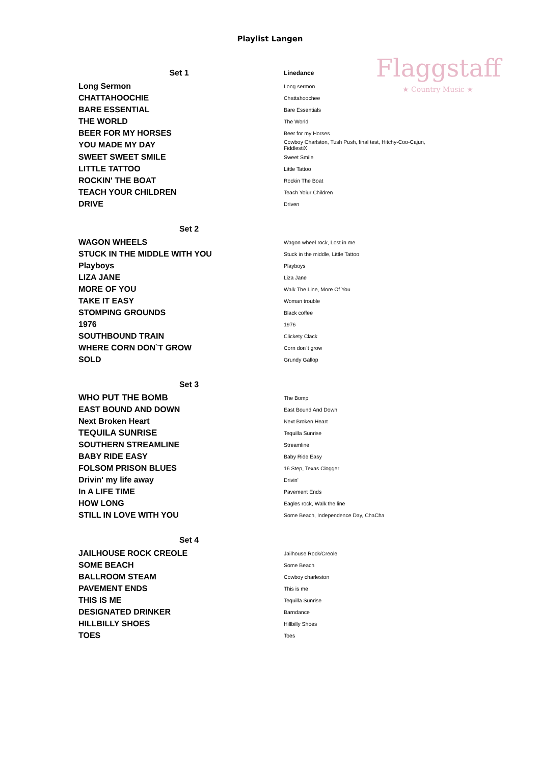Playlist Langen
Flaggstaff
★ Country Music ★
| Set 1 | Linedance |
| --- | --- |
| Long Sermon | Long sermon |
| CHATTAHOOCHIE | Chattahoochee |
| BARE ESSENTIAL | Bare Essentials |
| THE WORLD | The World |
| BEER FOR MY HORSES | Beer for my Horses |
| YOU MADE MY DAY | Cowboy Charlston, Tush Push, final test, Hitchy-Coo-Cajun, FiddlestiX |
| SWEET SWEET SMILE | Sweet Smile |
| LITTLE TATTOO | Little Tattoo |
| ROCKIN' THE BOAT | Rockin The Boat |
| TEACH YOUR CHILDREN | Teach Yoiur Children |
| DRIVE | Driven |
| Set 2 | |
| WAGON WHEELS | Wagon wheel rock, Lost in me |
| STUCK IN THE MIDDLE WITH YOU | Stuck in the middle, Little Tattoo |
| Playboys | Playboys |
| LIZA JANE | Liza Jane |
| MORE OF YOU | Walk The Line, More Of You |
| TAKE IT EASY | Woman trouble |
| STOMPING GROUNDS | Black coffee |
| 1976 | 1976 |
| SOUTHBOUND TRAIN | Clickety Clack |
| WHERE CORN DON`T GROW | Corn don`t grow |
| SOLD | Grundy Gallop |
| Set 3 | |
| WHO PUT THE BOMB | The Bomp |
| EAST BOUND AND DOWN | East Bound And Down |
| Next Broken Heart | Next Broken Heart |
| TEQUILA SUNRISE | Tequilla Sunrise |
| SOUTHERN STREAMLINE | Streamline |
| BABY RIDE EASY | Baby Ride Easy |
| FOLSOM PRISON BLUES | 16 Step, Texas Clogger |
| Drivin' my life away | Drivin' |
| In A LIFE TIME | Pavement Ends |
| HOW LONG | Eagles rock, Walk the line |
| STILL IN LOVE WITH YOU | Some Beach, Independence Day, ChaCha |
| Set 4 | |
| JAILHOUSE ROCK CREOLE | Jailhouse Rock/Creole |
| SOME BEACH | Some Beach |
| BALLROOM STEAM | Cowboy charleston |
| PAVEMENT ENDS | This is me |
| THIS IS ME | Tequilla Sunrise |
| DESIGNATED DRINKER | Barndance |
| HILLBILLY SHOES | Hillbilly Shoes |
| TOES | Toes |